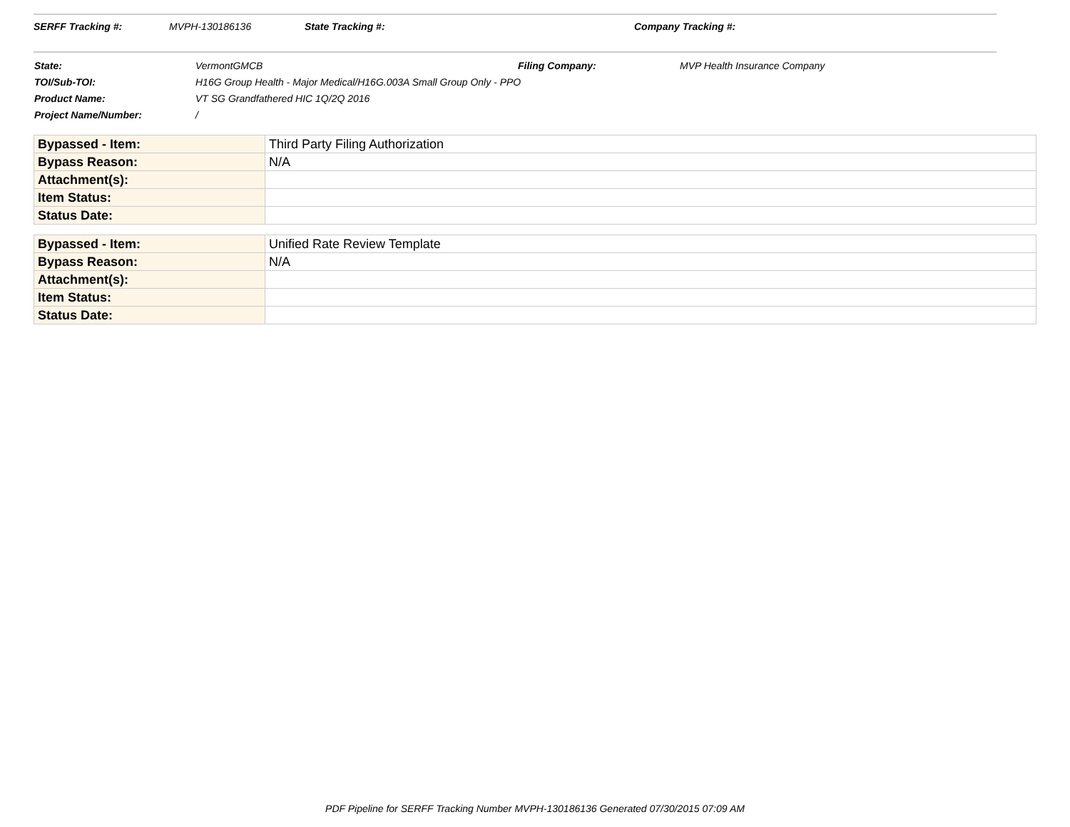SERFF Tracking #: MVPH-130186136 State Tracking #: Company Tracking #:
| State: | VermontGMCB | Filing Company: | MVP Health Insurance Company |
| TOI/Sub-TOI: | H16G Group Health - Major Medical/H16G.003A Small Group Only - PPO | | |
| Product Name: | VT SG Grandfathered HIC 1Q/2Q 2016 | | |
| Project Name/Number: | / | | |
| Bypassed - Item: | Third Party Filing Authorization |
| Bypass Reason: | N/A |
| Attachment(s): | |
| Item Status: | |
| Status Date: | |
| Bypassed - Item: | Unified Rate Review Template |
| Bypass Reason: | N/A |
| Attachment(s): | |
| Item Status: | |
| Status Date: | |
PDF Pipeline for SERFF Tracking Number MVPH-130186136 Generated 07/30/2015 07:09 AM